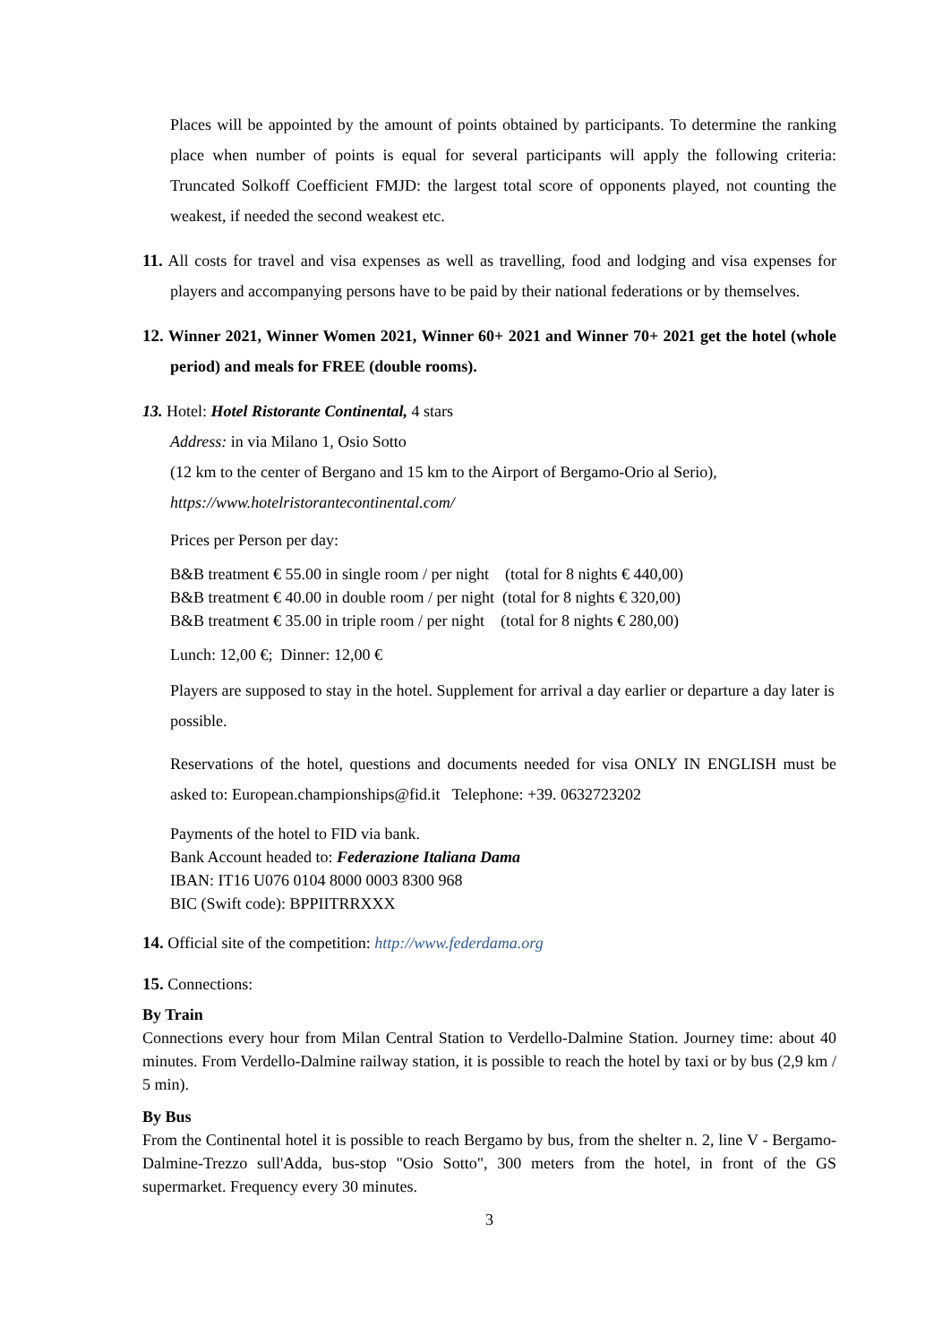Places will be appointed by the amount of points obtained by participants. To determine the ranking place when number of points is equal for several participants will apply the following criteria: Truncated Solkoff Coefficient FMJD: the largest total score of opponents played, not counting the weakest, if needed the second weakest etc.
11. All costs for travel and visa expenses as well as travelling, food and lodging and visa expenses for players and accompanying persons have to be paid by their national federations or by themselves.
12. Winner 2021, Winner Women 2021, Winner 60+ 2021 and Winner 70+ 2021 get the hotel (whole period) and meals for FREE (double rooms).
13. Hotel: Hotel Ristorante Continental, 4 stars
Address: in via Milano 1, Osio Sotto
(12 km to the center of Bergano and 15 km to the Airport of Bergamo-Orio al Serio),
https://www.hotelristorantecontinental.com/
Prices per Person per day:
B&B treatment € 55.00 in single room / per night (total for 8 nights € 440,00)
B&B treatment € 40.00 in double room / per night (total for 8 nights € 320,00)
B&B treatment € 35.00 in triple room / per night (total for 8 nights € 280,00)
Lunch: 12,00 €; Dinner: 12,00 €
Players are supposed to stay in the hotel. Supplement for arrival a day earlier or departure a day later is possible.
Reservations of the hotel, questions and documents needed for visa ONLY IN ENGLISH must be asked to: European.championships@fid.it Telephone: +39. 0632723202
Payments of the hotel to FID via bank.
Bank Account headed to: Federazione Italiana Dama
IBAN: IT16 U076 0104 8000 0003 8300 968
BIC (Swift code): BPPIITRRXXX
14. Official site of the competition: http://www.federdama.org
15. Connections:
By Train
Connections every hour from Milan Central Station to Verdello-Dalmine Station. Journey time: about 40 minutes. From Verdello-Dalmine railway station, it is possible to reach the hotel by taxi or by bus (2,9 km / 5 min).
By Bus
From the Continental hotel it is possible to reach Bergamo by bus, from the shelter n. 2, line V - Bergamo-Dalmine-Trezzo sull'Adda, bus-stop "Osio Sotto", 300 meters from the hotel, in front of the GS supermarket. Frequency every 30 minutes.
3